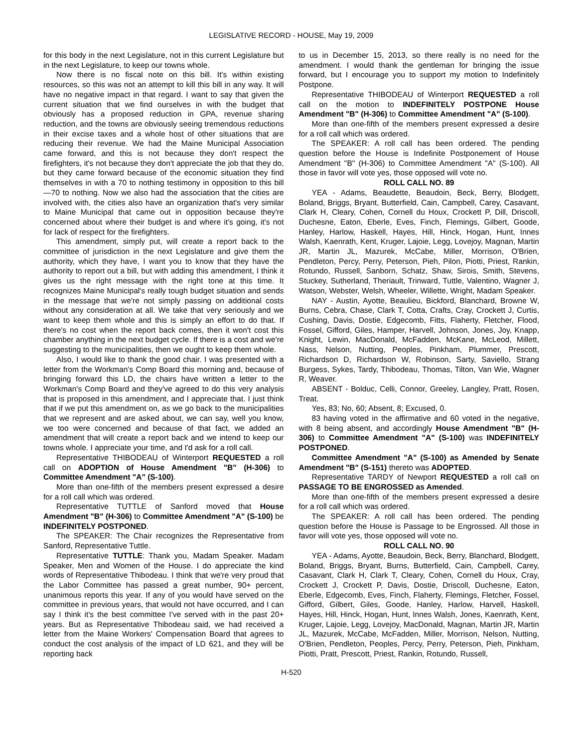LEGISLATIVE RECORD - HOUSE, May 19, 2009
for this body in the next Legislature, not in this current Legislature but in the next Legislature, to keep our towns whole.
Now there is no fiscal note on this bill. It's within existing resources, so this was not an attempt to kill this bill in any way. It will have no negative impact in that regard. I want to say that given the current situation that we find ourselves in with the budget that obviously has a proposed reduction in GPA, revenue sharing reduction, and the towns are obviously seeing tremendous reductions in their excise taxes and a whole host of other situations that are reducing their revenue. We had the Maine Municipal Association came forward, and this is not because they don't respect the firefighters, it's not because they don't appreciate the job that they do, but they came forward because of the economic situation they find themselves in with a 70 to nothing testimony in opposition to this bill—70 to nothing. Now we also had the association that the cities are involved with, the cities also have an organization that's very similar to Maine Municipal that came out in opposition because they're concerned about where their budget is and where it's going, it's not for lack of respect for the firefighters.
This amendment, simply put, will create a report back to the committee of jurisdiction in the next Legislature and give them the authority, which they have, I want you to know that they have the authority to report out a bill, but with adding this amendment, I think it gives us the right message with the right tone at this time. It recognizes Maine Municipal's really tough budget situation and sends in the message that we're not simply passing on additional costs without any consideration at all. We take that very seriously and we want to keep them whole and this is simply an effort to do that. If there's no cost when the report back comes, then it won't cost this chamber anything in the next budget cycle. If there is a cost and we're suggesting to the municipalities, then we ought to keep them whole.
Also, I would like to thank the good chair. I was presented with a letter from the Workman's Comp Board this morning and, because of bringing forward this LD, the chairs have written a letter to the Workman's Comp Board and they've agreed to do this very analysis that is proposed in this amendment, and I appreciate that. I just think that if we put this amendment on, as we go back to the municipalities that we represent and are asked about, we can say, well you know, we too were concerned and because of that fact, we added an amendment that will create a report back and we intend to keep our towns whole. I appreciate your time, and I'd ask for a roll call.
Representative THIBODEAU of Winterport REQUESTED a roll call on ADOPTION of House Amendment "B" (H-306) to Committee Amendment "A" (S-100).
More than one-fifth of the members present expressed a desire for a roll call which was ordered.
Representative TUTTLE of Sanford moved that House Amendment "B" (H-306) to Committee Amendment "A" (S-100) be INDEFINITELY POSTPONED.
The SPEAKER: The Chair recognizes the Representative from Sanford, Representative Tuttle.
Representative TUTTLE: Thank you, Madam Speaker. Madam Speaker, Men and Women of the House. I do appreciate the kind words of Representative Thibodeau. I think that we're very proud that the Labor Committee has passed a great number, 90+ percent, unanimous reports this year. If any of you would have served on the committee in previous years, that would not have occurred, and I can say I think it's the best committee I've served with in the past 20+ years. But as Representative Thibodeau said, we had received a letter from the Maine Workers' Compensation Board that agrees to conduct the cost analysis of the impact of LD 621, and they will be reporting back
to us in December 15, 2013, so there really is no need for the amendment. I would thank the gentleman for bringing the issue forward, but I encourage you to support my motion to Indefinitely Postpone.
Representative THIBODEAU of Winterport REQUESTED a roll call on the motion to INDEFINITELY POSTPONE House Amendment "B" (H-306) to Committee Amendment "A" (S-100).
More than one-fifth of the members present expressed a desire for a roll call which was ordered.
The SPEAKER: A roll call has been ordered. The pending question before the House is Indefinite Postponement of House Amendment "B" (H-306) to Committee Amendment "A" (S-100). All those in favor will vote yes, those opposed will vote no.
ROLL CALL NO. 89
YEA - Adams, Beaudette, Beaudoin, Beck, Berry, Blodgett, Boland, Briggs, Bryant, Butterfield, Cain, Campbell, Carey, Casavant, Clark H, Cleary, Cohen, Cornell du Houx, Crockett P, Dill, Driscoll, Duchesne, Eaton, Eberle, Eves, Finch, Flemings, Gilbert, Goode, Hanley, Harlow, Haskell, Hayes, Hill, Hinck, Hogan, Hunt, Innes Walsh, Kaenrath, Kent, Kruger, Lajoie, Legg, Lovejoy, Magnan, Martin JR, Martin JL, Mazurek, McCabe, Miller, Morrison, O'Brien, Pendleton, Percy, Perry, Peterson, Pieh, Pilon, Piotti, Priest, Rankin, Rotundo, Russell, Sanborn, Schatz, Shaw, Sirois, Smith, Stevens, Stuckey, Sutherland, Theriault, Trinward, Tuttle, Valentino, Wagner J, Watson, Webster, Welsh, Wheeler, Willette, Wright, Madam Speaker.
NAY - Austin, Ayotte, Beaulieu, Bickford, Blanchard, Browne W, Burns, Cebra, Chase, Clark T, Cotta, Crafts, Cray, Crockett J, Curtis, Cushing, Davis, Dostie, Edgecomb, Fitts, Flaherty, Fletcher, Flood, Fossel, Gifford, Giles, Hamper, Harvell, Johnson, Jones, Joy, Knapp, Knight, Lewin, MacDonald, McFadden, McKane, McLeod, Millett, Nass, Nelson, Nutting, Peoples, Pinkham, Plummer, Prescott, Richardson D, Richardson W, Robinson, Sarty, Saviello, Strang Burgess, Sykes, Tardy, Thibodeau, Thomas, Tilton, Van Wie, Wagner R, Weaver.
ABSENT - Bolduc, Celli, Connor, Greeley, Langley, Pratt, Rosen, Treat.
Yes, 83; No, 60; Absent, 8; Excused, 0.
83 having voted in the affirmative and 60 voted in the negative, with 8 being absent, and accordingly House Amendment "B" (H-306) to Committee Amendment "A" (S-100) was INDEFINITELY POSTPONED.
Committee Amendment "A" (S-100) as Amended by Senate Amendment "B" (S-151) thereto was ADOPTED.
Representative TARDY of Newport REQUESTED a roll call on PASSAGE TO BE ENGROSSED as Amended.
More than one-fifth of the members present expressed a desire for a roll call which was ordered.
The SPEAKER: A roll call has been ordered. The pending question before the House is Passage to be Engrossed. All those in favor will vote yes, those opposed will vote no.
ROLL CALL NO. 90
YEA - Adams, Ayotte, Beaudoin, Beck, Berry, Blanchard, Blodgett, Boland, Briggs, Bryant, Burns, Butterfield, Cain, Campbell, Carey, Casavant, Clark H, Clark T, Cleary, Cohen, Cornell du Houx, Cray, Crockett J, Crockett P, Davis, Dostie, Driscoll, Duchesne, Eaton, Eberle, Edgecomb, Eves, Finch, Flaherty, Flemings, Fletcher, Fossel, Gifford, Gilbert, Giles, Goode, Hanley, Harlow, Harvell, Haskell, Hayes, Hill, Hinck, Hogan, Hunt, Innes Walsh, Jones, Kaenrath, Kent, Kruger, Lajoie, Legg, Lovejoy, MacDonald, Magnan, Martin JR, Martin JL, Mazurek, McCabe, McFadden, Miller, Morrison, Nelson, Nutting, O'Brien, Pendleton, Peoples, Percy, Perry, Peterson, Pieh, Pinkham, Piotti, Pratt, Prescott, Priest, Rankin, Rotundo, Russell,
H-520